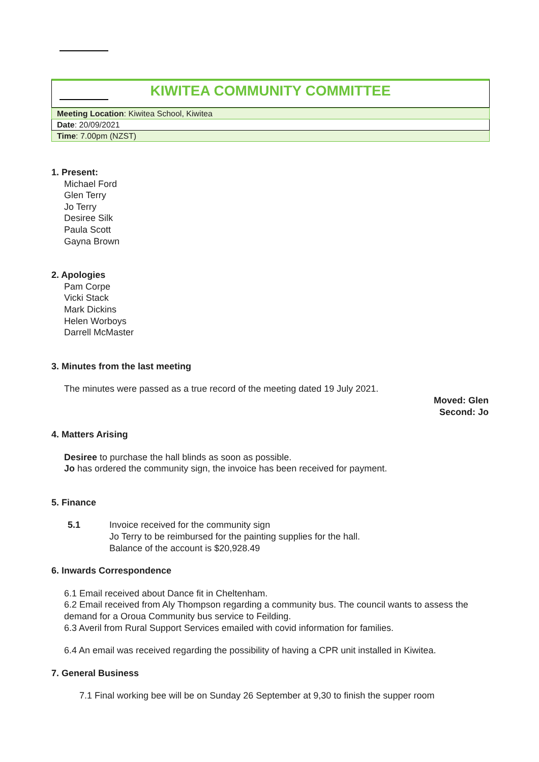KIWITEA COMMUNITY COMMITTEE
| Meeting Location : Kiwitea School, Kiwitea |
| Date : 20/09/2021 |
| Time : 7.00pm (NZST) |
1. Present:
Michael Ford
Glen Terry
Jo Terry
Desiree Silk
Paula Scott
Gayna Brown
2. Apologies
Pam Corpe
Vicki Stack
Mark Dickins
Helen Worboys
Darrell McMaster
3. Minutes from the last meeting
The minutes were passed as a true record of the meeting dated 19 July 2021.
Moved: Glen
Second: Jo
4. Matters Arising
Desiree to purchase the hall blinds as soon as possible.
Jo has ordered the community sign, the invoice has been received for payment.
5. Finance
5.1 Invoice received for the community sign
Jo Terry to be reimbursed for the painting supplies for the hall.
Balance of the account is $20,928.49
6. Inwards Correspondence
6.1 Email received about Dance fit in Cheltenham.
6.2 Email received from Aly Thompson regarding a community bus. The council wants to assess the demand for a Oroua Community bus service to Feilding.
6.3 Averil from Rural Support Services emailed with covid information for families.
6.4 An email was received regarding the possibility of having a CPR unit installed in Kiwitea.
7. General Business
7.1 Final working bee will be on Sunday 26 September at 9,30 to finish the supper room